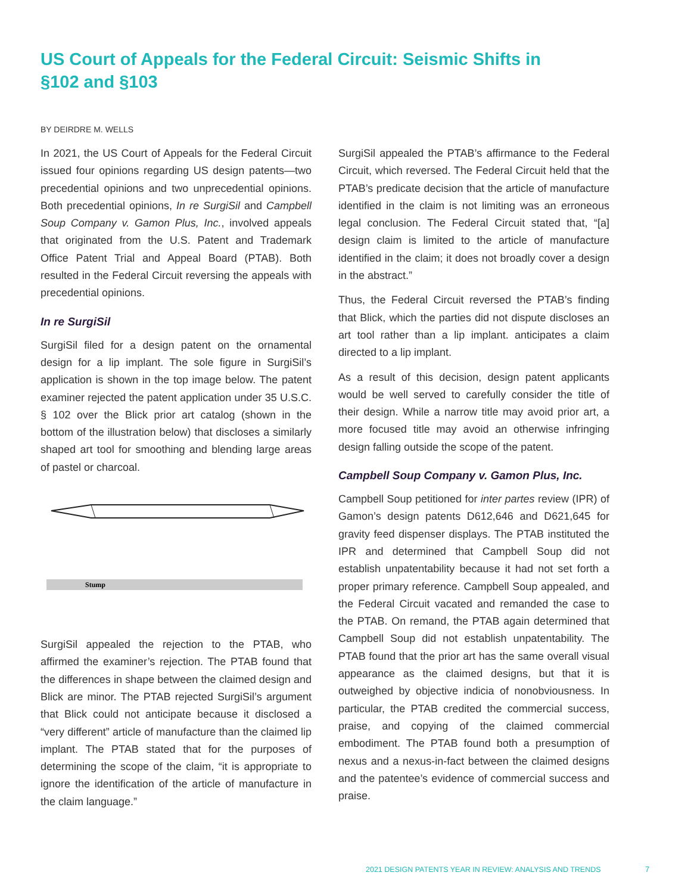US Court of Appeals for the Federal Circuit: Seismic Shifts in §102 and §103
BY DEIRDRE M. WELLS
In 2021, the US Court of Appeals for the Federal Circuit issued four opinions regarding US design patents—two precedential opinions and two unprecedential opinions. Both precedential opinions, In re SurgiSil and Campbell Soup Company v. Gamon Plus, Inc., involved appeals that originated from the U.S. Patent and Trademark Office Patent Trial and Appeal Board (PTAB). Both resulted in the Federal Circuit reversing the appeals with precedential opinions.
In re SurgiSil
SurgiSil filed for a design patent on the ornamental design for a lip implant. The sole figure in SurgiSil’s application is shown in the top image below. The patent examiner rejected the patent application under 35 U.S.C. § 102 over the Blick prior art catalog (shown in the bottom of the illustration below) that discloses a similarly shaped art tool for smoothing and blending large areas of pastel or charcoal.
Stump
SurgiSil appealed the rejection to the PTAB, who affirmed the examiner’s rejection. The PTAB found that the differences in shape between the claimed design and Blick are minor. The PTAB rejected SurgiSil’s argument that Blick could not anticipate because it disclosed a “very different” article of manufacture than the claimed lip implant. The PTAB stated that for the purposes of determining the scope of the claim, “it is appropriate to ignore the identification of the article of manufacture in the claim language.”
SurgiSil appealed the PTAB’s affirmance to the Federal Circuit, which reversed. The Federal Circuit held that the PTAB’s predicate decision that the article of manufacture identified in the claim is not limiting was an erroneous legal conclusion. The Federal Circuit stated that, “[a] design claim is limited to the article of manufacture identified in the claim; it does not broadly cover a design in the abstract.”
Thus, the Federal Circuit reversed the PTAB’s finding that Blick, which the parties did not dispute discloses an art tool rather than a lip implant. anticipates a claim directed to a lip implant.
As a result of this decision, design patent applicants would be well served to carefully consider the title of their design. While a narrow title may avoid prior art, a more focused title may avoid an otherwise infringing design falling outside the scope of the patent.
Campbell Soup Company v. Gamon Plus, Inc.
Campbell Soup petitioned for inter partes review (IPR) of Gamon’s design patents D612,646 and D621,645 for gravity feed dispenser displays. The PTAB instituted the IPR and determined that Campbell Soup did not establish unpatentability because it had not set forth a proper primary reference. Campbell Soup appealed, and the Federal Circuit vacated and remanded the case to the PTAB. On remand, the PTAB again determined that Campbell Soup did not establish unpatentability. The PTAB found that the prior art has the same overall visual appearance as the claimed designs, but that it is outweighed by objective indicia of nonobviousness. In particular, the PTAB credited the commercial success, praise, and copying of the claimed commercial embodiment. The PTAB found both a presumption of nexus and a nexus-in-fact between the claimed designs and the patentee’s evidence of commercial success and praise.
2021 DESIGN PATENTS YEAR IN REVIEW: ANALYSIS AND TRENDS
7